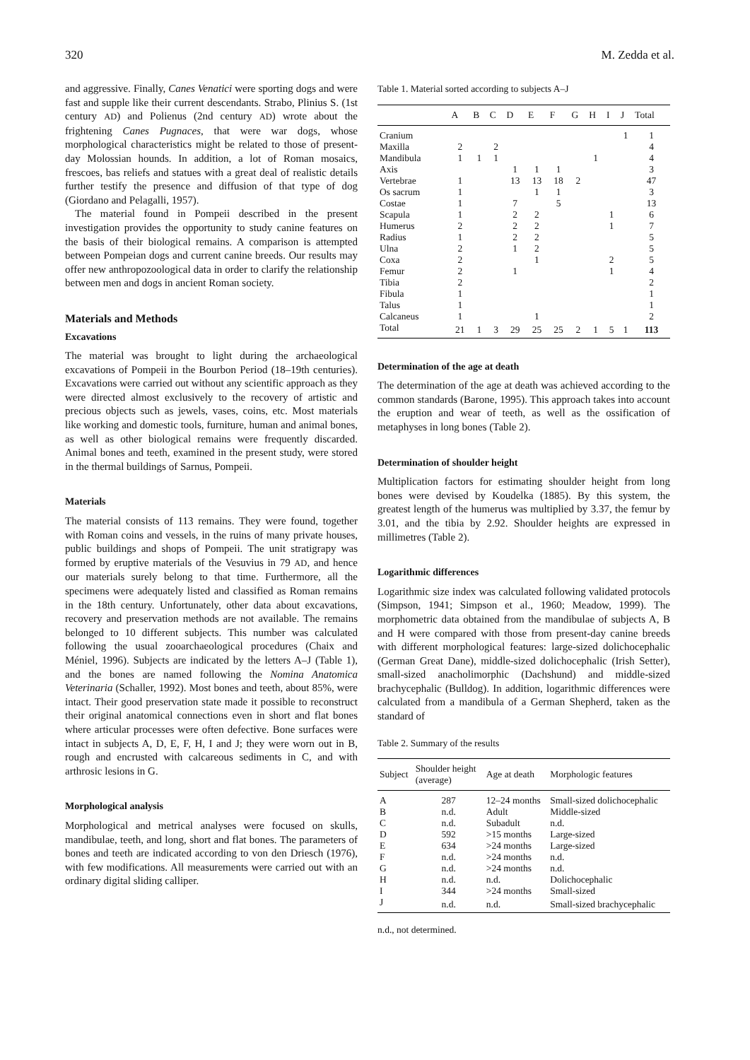320 M. Zedda et al.
and aggressive. Finally, Canes Venatici were sporting dogs and were fast and supple like their current descendants. Strabo, Plinius S. (1st century AD) and Polienus (2nd century AD) wrote about the frightening Canes Pugnaces, that were war dogs, whose morphological characteristics might be related to those of present-day Molossian hounds. In addition, a lot of Roman mosaics, frescoes, bas reliefs and statues with a great deal of realistic details further testify the presence and diffusion of that type of dog (Giordano and Pelagalli, 1957).
The material found in Pompeii described in the present investigation provides the opportunity to study canine features on the basis of their biological remains. A comparison is attempted between Pompeian dogs and current canine breeds. Our results may offer new anthropozoological data in order to clarify the relationship between men and dogs in ancient Roman society.
Materials and Methods
Excavations
The material was brought to light during the archaeological excavations of Pompeii in the Bourbon Period (18–19th centuries). Excavations were carried out without any scientific approach as they were directed almost exclusively to the recovery of artistic and precious objects such as jewels, vases, coins, etc. Most materials like working and domestic tools, furniture, human and animal bones, as well as other biological remains were frequently discarded. Animal bones and teeth, examined in the present study, were stored in the thermal buildings of Sarnus, Pompeii.
Materials
The material consists of 113 remains. They were found, together with Roman coins and vessels, in the ruins of many private houses, public buildings and shops of Pompeii. The unit stratigrapy was formed by eruptive materials of the Vesuvius in 79 AD, and hence our materials surely belong to that time. Furthermore, all the specimens were adequately listed and classified as Roman remains in the 18th century. Unfortunately, other data about excavations, recovery and preservation methods are not available. The remains belonged to 10 different subjects. This number was calculated following the usual zooarchaeological procedures (Chaix and Méniel, 1996). Subjects are indicated by the letters A–J (Table 1), and the bones are named following the Nomina Anatomica Veterinaria (Schaller, 1992). Most bones and teeth, about 85%, were intact. Their good preservation state made it possible to reconstruct their original anatomical connections even in short and flat bones where articular processes were often defective. Bone surfaces were intact in subjects A, D, E, F, H, I and J; they were worn out in B, rough and encrusted with calcareous sediments in C, and with arthrosic lesions in G.
Morphological analysis
Morphological and metrical analyses were focused on skulls, mandibulae, teeth, and long, short and flat bones. The parameters of bones and teeth are indicated according to von den Driesch (1976), with few modifications. All measurements were carried out with an ordinary digital sliding calliper.
Table 1. Material sorted according to subjects A–J
| | A | B | C | D | E | F | G | H | I | J | Total |
| --- | --- | --- | --- | --- | --- | --- | --- | --- | --- | --- | --- |
| Cranium | | | | | | | | | | 1 | 1 |
| Maxilla | 2 | | 2 | | | | | | | | 4 |
| Mandibula | 1 | 1 | 1 | | | | | 1 | | | 4 |
| Axis | | | | 1 | 1 | 1 | | | | | 3 |
| Vertebrae | 1 | | | 13 | 13 | 18 | 2 | | | | 47 |
| Os sacrum | 1 | | | | 1 | 1 | | | | | 3 |
| Costae | 1 | | | 7 | | 5 | | | | | 13 |
| Scapula | 1 | | | 2 | 2 | | | | 1 | | 6 |
| Humerus | 2 | | | 2 | 2 | | | | 1 | | 7 |
| Radius | 1 | | | 2 | 2 | | | | | | 5 |
| Ulna | 2 | | | 1 | 2 | | | | | | 5 |
| Coxa | 2 | | | | 1 | | | | 2 | | 5 |
| Femur | 2 | | | 1 | | | | | 1 | | 4 |
| Tibia | 2 | | | | | | | | | | 2 |
| Fibula | 1 | | | | | | | | | | 1 |
| Talus | 1 | | | | | | | | | | 1 |
| Calcaneus | 1 | | | | 1 | | | | | | 2 |
| Total | 21 | 1 | 3 | 29 | 25 | 25 | 2 | 1 | 5 | 1 | 113 |
Determination of the age at death
The determination of the age at death was achieved according to the common standards (Barone, 1995). This approach takes into account the eruption and wear of teeth, as well as the ossification of metaphyses in long bones (Table 2).
Determination of shoulder height
Multiplication factors for estimating shoulder height from long bones were devised by Koudelka (1885). By this system, the greatest length of the humerus was multiplied by 3.37, the femur by 3.01, and the tibia by 2.92. Shoulder heights are expressed in millimetres (Table 2).
Logarithmic differences
Logarithmic size index was calculated following validated protocols (Simpson, 1941; Simpson et al., 1960; Meadow, 1999). The morphometric data obtained from the mandibulae of subjects A, B and H were compared with those from present-day canine breeds with different morphological features: large-sized dolichocephalic (German Great Dane), middle-sized dolichocephalic (Irish Setter), small-sized anacholimorphic (Dachshund) and middle-sized brachycephalic (Bulldog). In addition, logarithmic differences were calculated from a mandibula of a German Shepherd, taken as the standard of
Table 2. Summary of the results
| Subject | Shoulder height (average) | Age at death | Morphologic features |
| --- | --- | --- | --- |
| A | 287 | 12–24 months | Small-sized dolichocephalic |
| B | n.d. | Adult | Middle-sized |
| C | n.d. | Subadult | n.d. |
| D | 592 | >15 months | Large-sized |
| E | 634 | >24 months | Large-sized |
| F | n.d. | >24 months | n.d. |
| G | n.d. | >24 months | n.d. |
| H | n.d. | n.d. | Dolichocephalic |
| I | 344 | >24 months | Small-sized |
| J | n.d. | n.d. | Small-sized brachycephalic |
n.d., not determined.